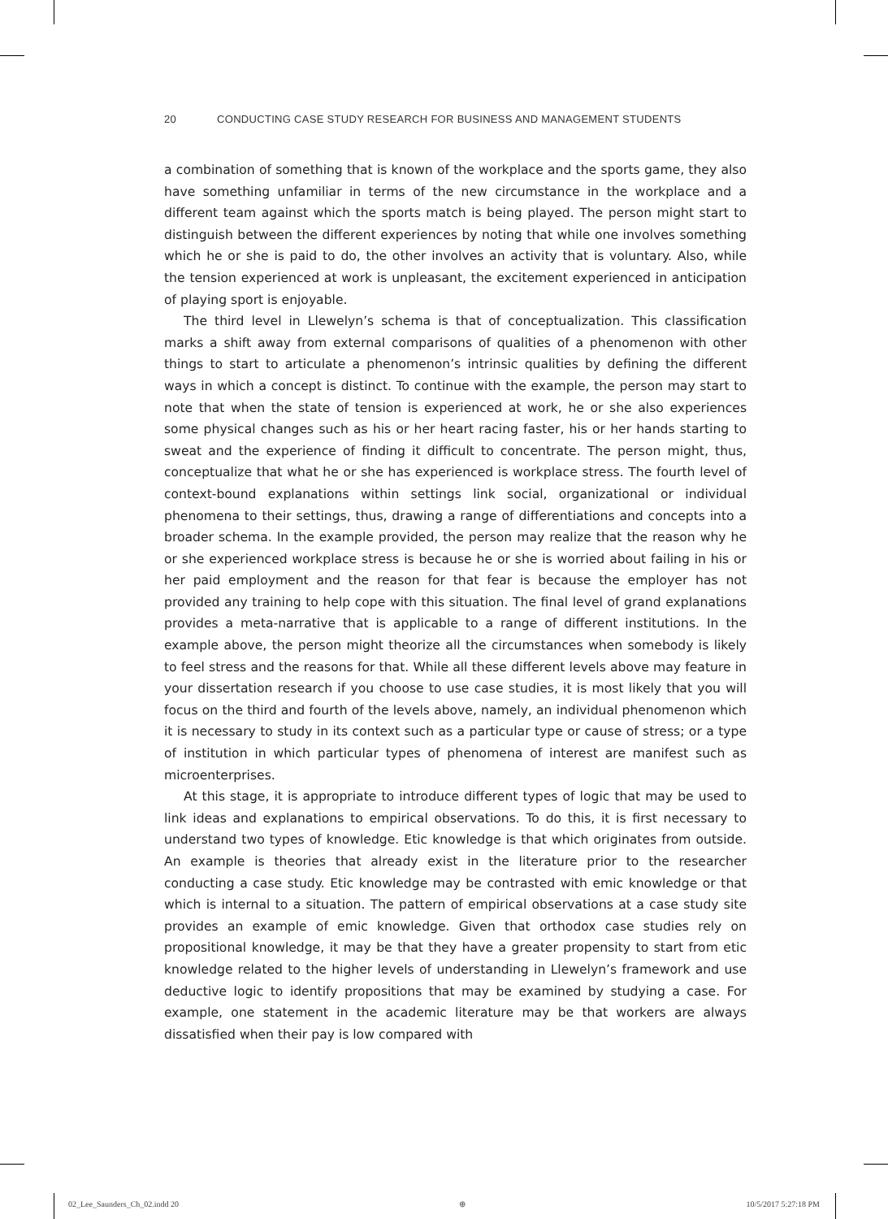20 CONDUCTING CASE STUDY RESEARCH FOR BUSINESS AND MANAGEMENT STUDENTS
a combination of something that is known of the workplace and the sports game, they also have something unfamiliar in terms of the new circumstance in the workplace and a different team against which the sports match is being played. The person might start to distinguish between the different experiences by noting that while one involves something which he or she is paid to do, the other involves an activity that is voluntary. Also, while the tension experienced at work is unpleasant, the excitement experienced in anticipation of playing sport is enjoyable.
The third level in Llewelyn’s schema is that of conceptualization. This classification marks a shift away from external comparisons of qualities of a phenomenon with other things to start to articulate a phenomenon’s intrinsic qualities by defining the different ways in which a concept is distinct. To continue with the example, the person may start to note that when the state of tension is experienced at work, he or she also experiences some physical changes such as his or her heart racing faster, his or her hands starting to sweat and the experience of finding it difficult to concentrate. The person might, thus, conceptualize that what he or she has experienced is workplace stress. The fourth level of context-bound explanations within settings link social, organizational or individual phenomena to their settings, thus, drawing a range of differentiations and concepts into a broader schema. In the example provided, the person may realize that the reason why he or she experienced workplace stress is because he or she is worried about failing in his or her paid employment and the reason for that fear is because the employer has not provided any training to help cope with this situation. The final level of grand explanations provides a meta-narrative that is applicable to a range of different institutions. In the example above, the person might theorize all the circumstances when somebody is likely to feel stress and the reasons for that. While all these different levels above may feature in your dissertation research if you choose to use case studies, it is most likely that you will focus on the third and fourth of the levels above, namely, an individual phenomenon which it is necessary to study in its context such as a particular type or cause of stress; or a type of institution in which particular types of phenomena of interest are manifest such as microenterprises.
At this stage, it is appropriate to introduce different types of logic that may be used to link ideas and explanations to empirical observations. To do this, it is first necessary to understand two types of knowledge. Etic knowledge is that which originates from outside. An example is theories that already exist in the literature prior to the researcher conducting a case study. Etic knowledge may be contrasted with emic knowledge or that which is internal to a situation. The pattern of empirical observations at a case study site provides an example of emic knowledge. Given that orthodox case studies rely on propositional knowledge, it may be that they have a greater propensity to start from etic knowledge related to the higher levels of understanding in Llewelyn’s framework and use deductive logic to identify propositions that may be examined by studying a case. For example, one statement in the academic literature may be that workers are always dissatisfied when their pay is low compared with
02_Lee_Saunders_Ch_02.indd 20 ⊕ 10/5/2017 5:27:18 PM